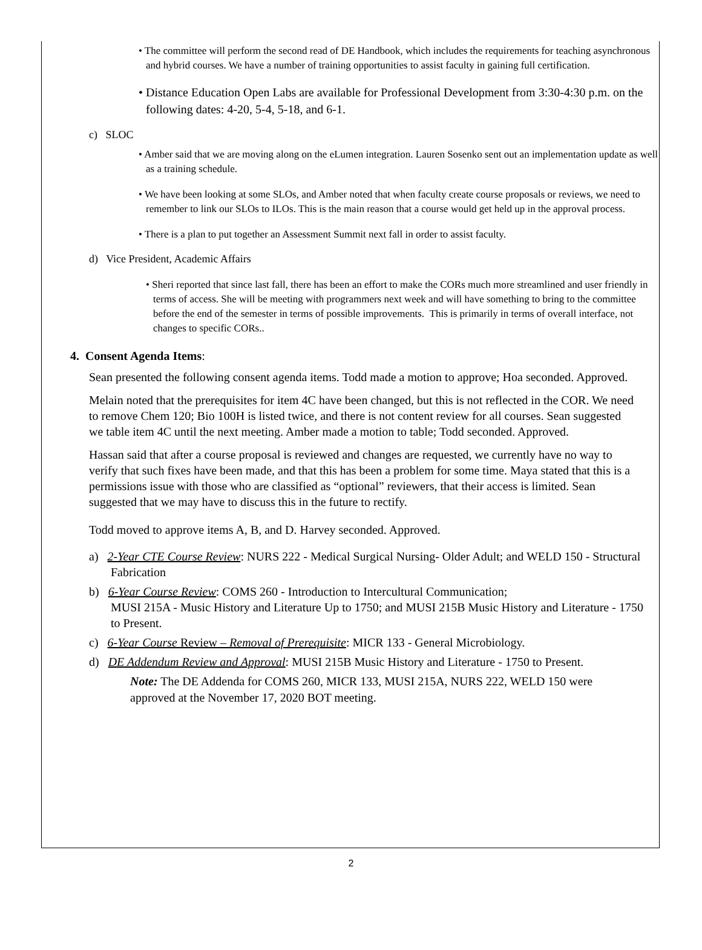• The committee will perform the second read of DE Handbook, which includes the requirements for teaching asynchronous and hybrid courses. We have a number of training opportunities to assist faculty in gaining full certification.
• Distance Education Open Labs are available for Professional Development from 3:30-4:30 p.m. on the following dates: 4-20, 5-4, 5-18, and 6-1.
c) SLOC
• Amber said that we are moving along on the eLumen integration. Lauren Sosenko sent out an implementation update as well as a training schedule.
• We have been looking at some SLOs, and Amber noted that when faculty create course proposals or reviews, we need to remember to link our SLOs to ILOs. This is the main reason that a course would get held up in the approval process.
• There is a plan to put together an Assessment Summit next fall in order to assist faculty.
d) Vice President, Academic Affairs
• Sheri reported that since last fall, there has been an effort to make the CORs much more streamlined and user friendly in terms of access. She will be meeting with programmers next week and will have something to bring to the committee before the end of the semester in terms of possible improvements. This is primarily in terms of overall interface, not changes to specific CORs..
4. Consent Agenda Items:
Sean presented the following consent agenda items. Todd made a motion to approve; Hoa seconded. Approved.
Melain noted that the prerequisites for item 4C have been changed, but this is not reflected in the COR. We need to remove Chem 120; Bio 100H is listed twice, and there is not content review for all courses. Sean suggested we table item 4C until the next meeting. Amber made a motion to table; Todd seconded. Approved.
Hassan said that after a course proposal is reviewed and changes are requested, we currently have no way to verify that such fixes have been made, and that this has been a problem for some time. Maya stated that this is a permissions issue with those who are classified as “optional” reviewers, that their access is limited. Sean suggested that we may have to discuss this in the future to rectify.
Todd moved to approve items A, B, and D. Harvey seconded. Approved.
a) 2-Year CTE Course Review: NURS 222 - Medical Surgical Nursing- Older Adult; and WELD 150 - Structural Fabrication
b) 6-Year Course Review: COMS 260 - Introduction to Intercultural Communication;
MUSI 215A - Music History and Literature Up to 1750; and MUSI 215B Music History and Literature - 1750 to Present.
c) 6-Year Course Review – Removal of Prerequisite: MICR 133 - General Microbiology.
d) DE Addendum Review and Approval: MUSI 215B Music History and Literature - 1750 to Present.
Note: The DE Addenda for COMS 260, MICR 133, MUSI 215A, NURS 222, WELD 150 were approved at the November 17, 2020 BOT meeting.
2